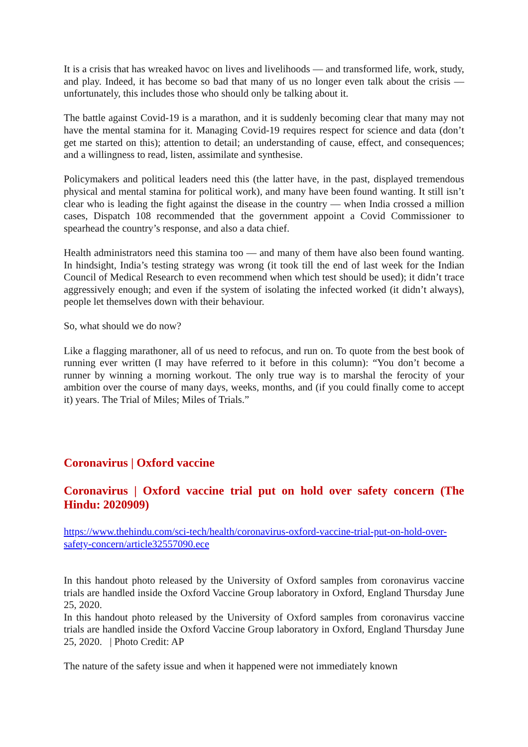It is a crisis that has wreaked havoc on lives and livelihoods — and transformed life, work, study, and play. Indeed, it has become so bad that many of us no longer even talk about the crisis — unfortunately, this includes those who should only be talking about it.
The battle against Covid-19 is a marathon, and it is suddenly becoming clear that many may not have the mental stamina for it. Managing Covid-19 requires respect for science and data (don’t get me started on this); attention to detail; an understanding of cause, effect, and consequences; and a willingness to read, listen, assimilate and synthesise.
Policymakers and political leaders need this (the latter have, in the past, displayed tremendous physical and mental stamina for political work), and many have been found wanting. It still isn’t clear who is leading the fight against the disease in the country — when India crossed a million cases, Dispatch 108 recommended that the government appoint a Covid Commissioner to spearhead the country’s response, and also a data chief.
Health administrators need this stamina too — and many of them have also been found wanting. In hindsight, India’s testing strategy was wrong (it took till the end of last week for the Indian Council of Medical Research to even recommend when which test should be used); it didn’t trace aggressively enough; and even if the system of isolating the infected worked (it didn’t always), people let themselves down with their behaviour.
So, what should we do now?
Like a flagging marathoner, all of us need to refocus, and run on. To quote from the best book of running ever written (I may have referred to it before in this column): “You don’t become a runner by winning a morning workout. The only true way is to marshal the ferocity of your ambition over the course of many days, weeks, months, and (if you could finally come to accept it) years. The Trial of Miles; Miles of Trials.”
Coronavirus | Oxford vaccine
Coronavirus | Oxford vaccine trial put on hold over safety concern (The Hindu: 2020909)
https://www.thehindu.com/sci-tech/health/coronavirus-oxford-vaccine-trial-put-on-hold-over-safety-concern/article32557090.ece
In this handout photo released by the University of Oxford samples from coronavirus vaccine trials are handled inside the Oxford Vaccine Group laboratory in Oxford, England Thursday June 25, 2020.
In this handout photo released by the University of Oxford samples from coronavirus vaccine trials are handled inside the Oxford Vaccine Group laboratory in Oxford, England Thursday June 25, 2020. | Photo Credit: AP
The nature of the safety issue and when it happened were not immediately known